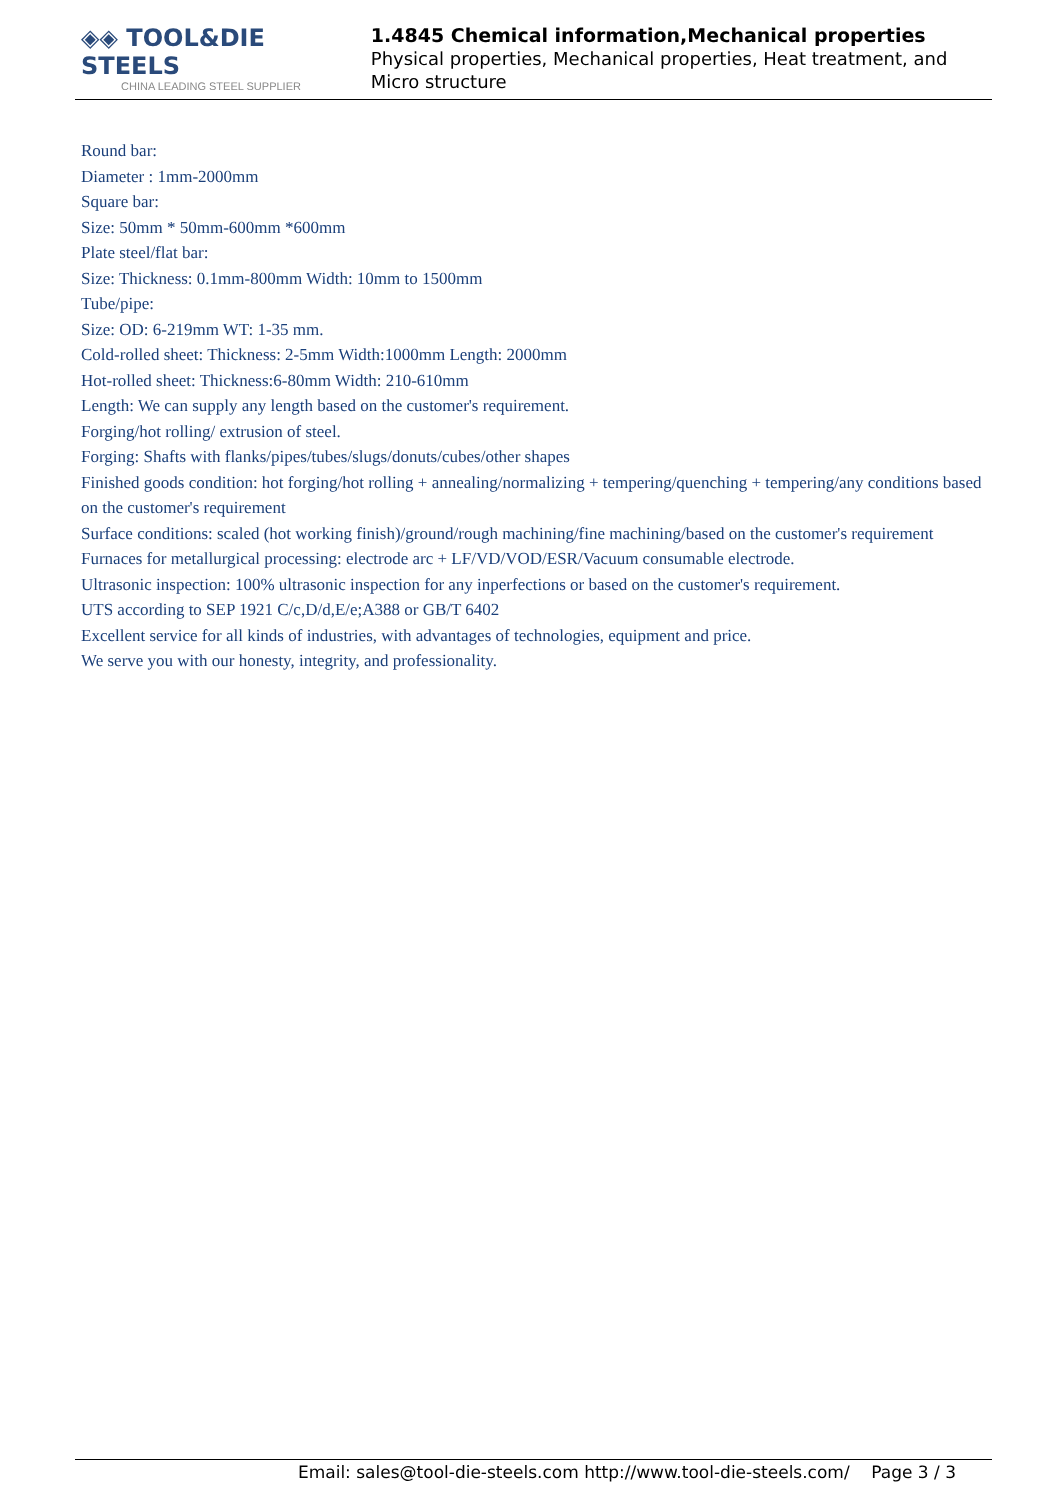◈◈ TOOL&DIE STEELS
CHINA LEADING STEEL SUPPLIER
1.4845 Chemical information,Mechanical properties
Physical properties, Mechanical properties, Heat treatment, and Micro structure
Round bar:
Diameter : 1mm-2000mm
Square bar:
Size: 50mm * 50mm-600mm *600mm
Plate steel/flat bar:
Size: Thickness: 0.1mm-800mm Width: 10mm to 1500mm
Tube/pipe:
Size: OD: 6-219mm WT: 1-35 mm.
Cold-rolled sheet: Thickness: 2-5mm Width:1000mm Length: 2000mm
Hot-rolled sheet: Thickness:6-80mm Width: 210-610mm
Length: We can supply any length based on the customer's requirement.
Forging/hot rolling/ extrusion of steel.
Forging: Shafts with flanks/pipes/tubes/slugs/donuts/cubes/other shapes
Finished goods condition: hot forging/hot rolling + annealing/normalizing + tempering/quenching + tempering/any conditions based on the customer's requirement
Surface conditions: scaled (hot working finish)/ground/rough machining/fine machining/based on the customer's requirement
Furnaces for metallurgical processing: electrode arc + LF/VD/VOD/ESR/Vacuum consumable electrode.
Ultrasonic inspection: 100% ultrasonic inspection for any inperfections or based on the customer's requirement.
UTS according to SEP 1921 C/c,D/d,E/e;A388 or GB/T 6402
Excellent service for all kinds of industries, with advantages of technologies, equipment and price.
We serve you with our honesty, integrity, and professionality.
Email: sales@tool-die-steels.com http://www.tool-die-steels.com/ Page 3 / 3